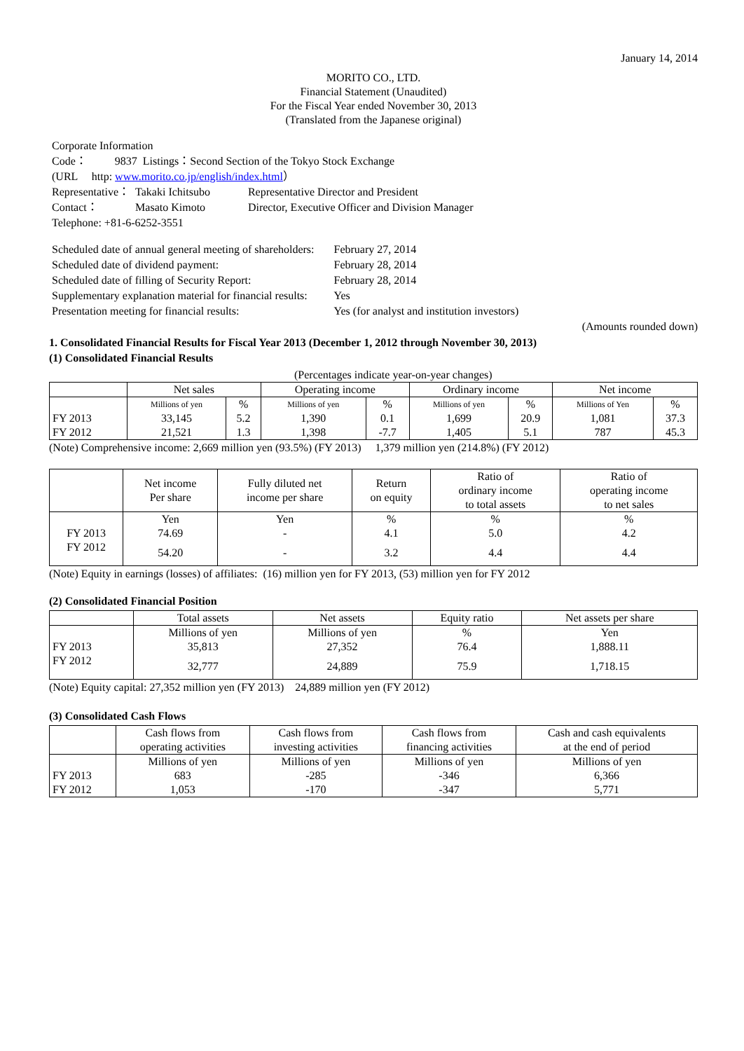January 14, 2014
MORITO CO., LTD.
Financial Statement (Unaudited)
For the Fiscal Year ended November 30, 2013
(Translated from the Japanese original)
| Corporate Information | | |
| Code： 9837 Listings：Second Section of the Tokyo Stock Exchange | | |
| (URL http: www.morito.co.jp/english/index.html ） | | |
| Representative： | Takaki Ichitsubo | Representative Director and President |
| Contact： | Masato Kimoto | Director, Executive Officer and Division Manager |
| Telephone: +81-6-6252-3551 | | |
| Scheduled date of annual general meeting of shareholders: | February 27, 2014 |
| Scheduled date of dividend payment: | February 28, 2014 |
| Scheduled date of filling of Security Report: | February 28, 2014 |
| Supplementary explanation material for financial results: | Yes |
| Presentation meeting for financial results: | Yes (for analyst and institution investors) |
(Amounts rounded down)
1. Consolidated Financial Results for Fiscal Year 2013 (December 1, 2012 through November 30, 2013)
(1) Consolidated Financial Results
(Percentages indicate year-on-year changes)
| | Net sales | | Operating income | | Ordinary income | | Net income | |
| --- | --- | --- | --- | --- | --- | --- | --- | --- |
| | Millions of yen | % | Millions of yen | % | Millions of yen | % | Millions of Yen | % |
| FY 2013 | 33,145 | 5.2 | 1,390 | 0.1 | 1,699 | 20.9 | 1,081 | 37.3 |
| FY 2012 | 21,521 | 1.3 | 1,398 | -7.7 | 1,405 | 5.1 | 787 | 45.3 |
(Note) Comprehensive income: 2,669 million yen (93.5%) (FY 2013) 1,379 million yen (214.8%) (FY 2012)
| | Net income Per share | Fully diluted net income per share | Return on equity | Ratio of ordinary income to total assets | Ratio of operating income to net sales |
| --- | --- | --- | --- | --- | --- |
| | Yen | Yen | % | % | % |
| FY 2013 | 74.69 | - | 4.1 | 5.0 | 4.2 |
| FY 2012 | 54.20 | - | 3.2 | 4.4 | 4.4 |
(Note) Equity in earnings (losses) of affiliates: (16) million yen for FY 2013, (53) million yen for FY 2012
(2) Consolidated Financial Position
| | Total assets | Net assets | Equity ratio | Net assets per share |
| --- | --- | --- | --- | --- |
| | Millions of yen | Millions of yen | % | Yen |
| FY 2013 | 35,813 | 27,352 | 76.4 | 1,888.11 |
| FY 2012 | 32,777 | 24,889 | 75.9 | 1,718.15 |
(Note) Equity capital: 27,352 million yen (FY 2013) 24,889 million yen (FY 2012)
(3) Consolidated Cash Flows
| | Cash flows from operating activities | Cash flows from investing activities | Cash flows from financing activities | Cash and cash equivalents at the end of period |
| --- | --- | --- | --- | --- |
| | Millions of yen | Millions of yen | Millions of yen | Millions of yen |
| FY 2013 | 683 | -285 | -346 | 6,366 |
| FY 2012 | 1,053 | -170 | -347 | 5,771 |